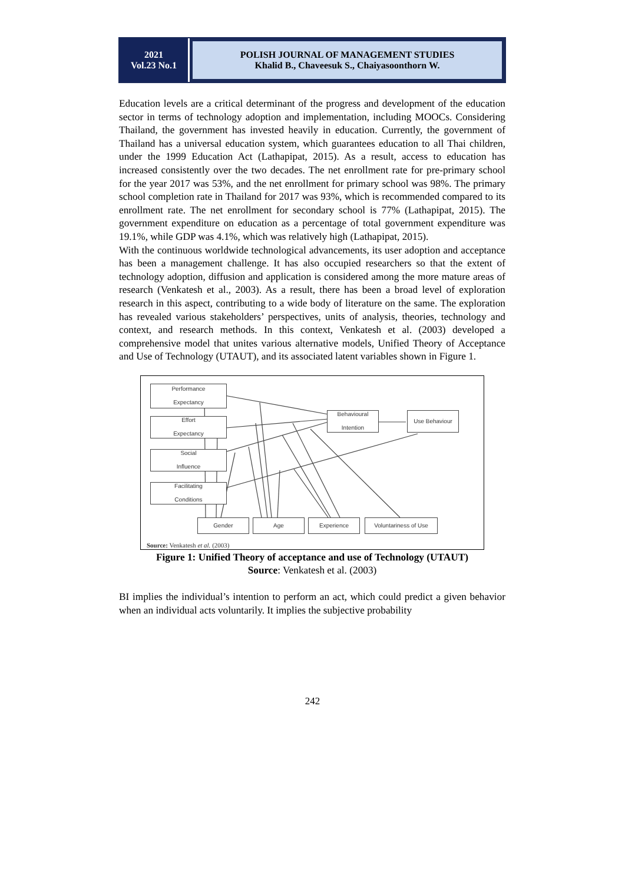2021
Vol.23 No.1
POLISH JOURNAL OF MANAGEMENT STUDIES
Khalid B., Chaveesuk S., Chaiyasoonthorn W.
Education levels are a critical determinant of the progress and development of the education sector in terms of technology adoption and implementation, including MOOCs. Considering Thailand, the government has invested heavily in education. Currently, the government of Thailand has a universal education system, which guarantees education to all Thai children, under the 1999 Education Act (Lathapipat, 2015). As a result, access to education has increased consistently over the two decades. The net enrollment rate for pre-primary school for the year 2017 was 53%, and the net enrollment for primary school was 98%. The primary school completion rate in Thailand for 2017 was 93%, which is recommended compared to its enrollment rate. The net enrollment for secondary school is 77% (Lathapipat, 2015). The government expenditure on education as a percentage of total government expenditure was 19.1%, while GDP was 4.1%, which was relatively high (Lathapipat, 2015).
With the continuous worldwide technological advancements, its user adoption and acceptance has been a management challenge. It has also occupied researchers so that the extent of technology adoption, diffusion and application is considered among the more mature areas of research (Venkatesh et al., 2003). As a result, there has been a broad level of exploration research in this aspect, contributing to a wide body of literature on the same. The exploration has revealed various stakeholders’ perspectives, units of analysis, theories, technology and context, and research methods. In this context, Venkatesh et al. (2003) developed a comprehensive model that unites various alternative models, Unified Theory of Acceptance and Use of Technology (UTAUT), and its associated latent variables shown in Figure 1.
Performance
Expectancy
Effort
Expectancy
Social
Influence
Facilitating
Conditions
Behavioural
Intention
Use Behaviour
Gender Age Experience Voluntariness of Use
Source: Venkatesh et al. (2003)
Figure 1: Unified Theory of acceptance and use of Technology (UTAUT)
Source: Venkatesh et al. (2003)
BI implies the individual’s intention to perform an act, which could predict a given behavior when an individual acts voluntarily. It implies the subjective probability
242